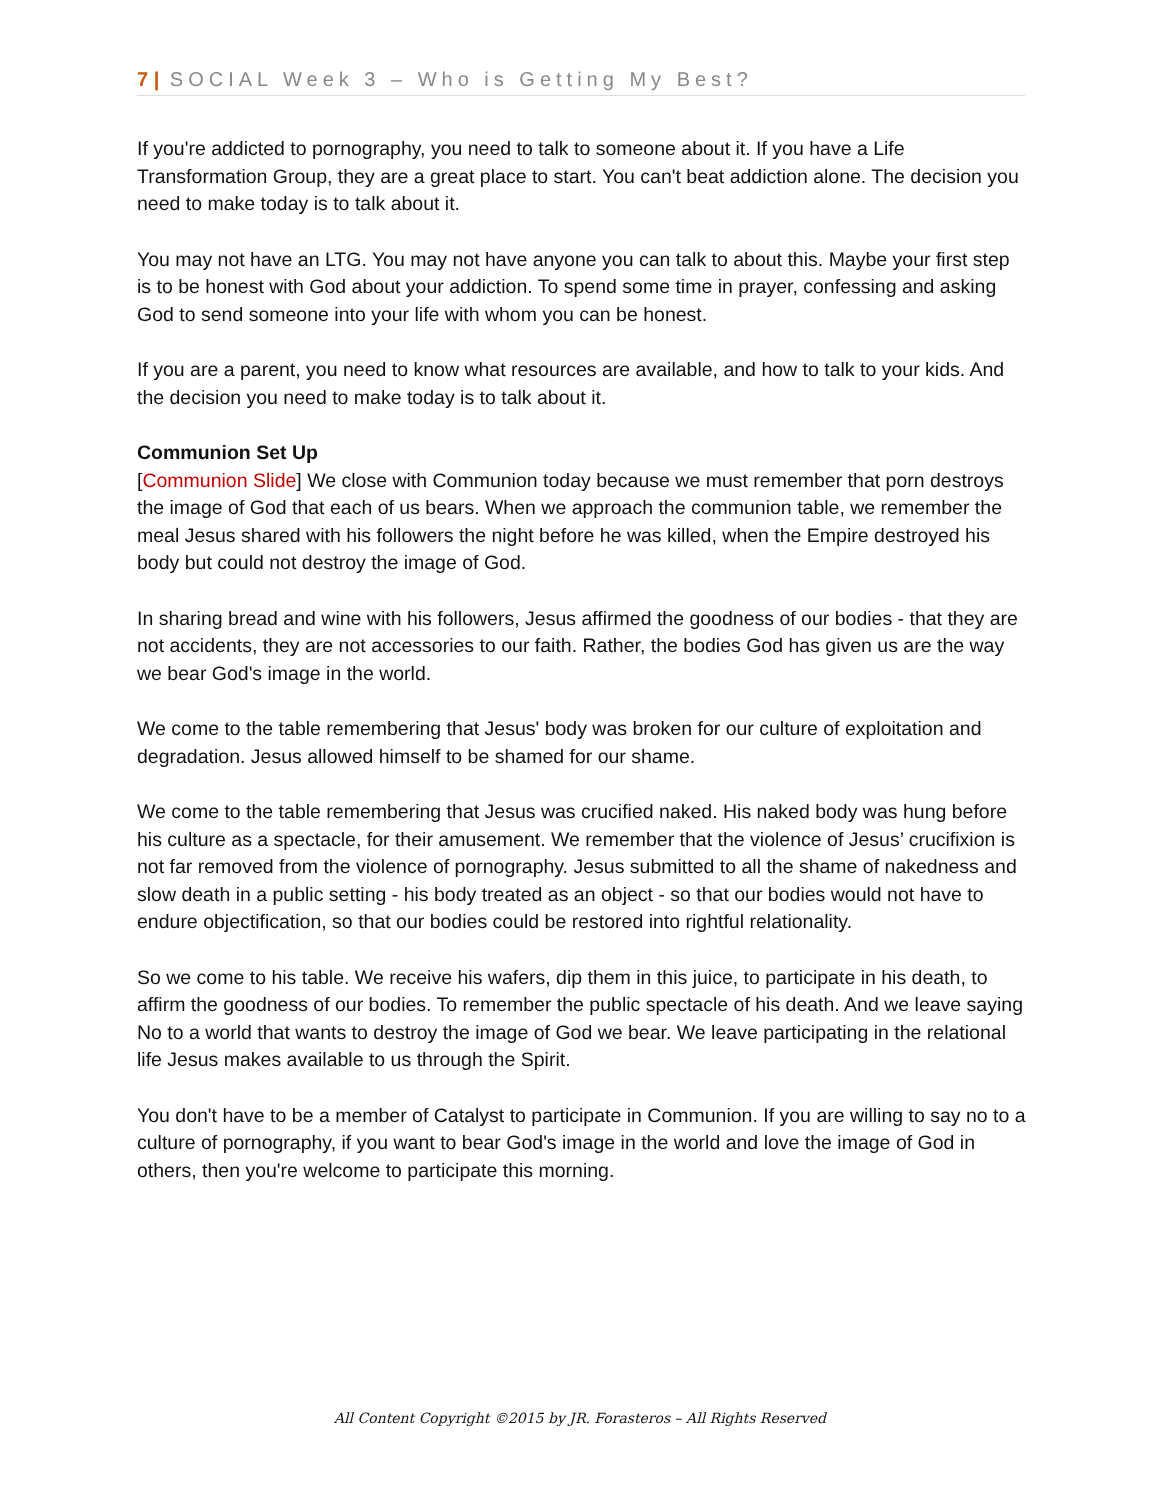7 | SOCIAL Week 3 – Who is Getting My Best?
If you're addicted to pornography, you need to talk to someone about it. If you have a Life Transformation Group, they are a great place to start. You can't beat addiction alone. The decision you need to make today is to talk about it.
You may not have an LTG. You may not have anyone you can talk to about this. Maybe your first step is to be honest with God about your addiction. To spend some time in prayer, confessing and asking God to send someone into your life with whom you can be honest.
If you are a parent, you need to know what resources are available, and how to talk to your kids. And the decision you need to make today is to talk about it.
Communion Set Up
[Communion Slide] We close with Communion today because we must remember that porn destroys the image of God that each of us bears. When we approach the communion table, we remember the meal Jesus shared with his followers the night before he was killed, when the Empire destroyed his body but could not destroy the image of God.
In sharing bread and wine with his followers, Jesus affirmed the goodness of our bodies - that they are not accidents, they are not accessories to our faith. Rather, the bodies God has given us are the way we bear God's image in the world.
We come to the table remembering that Jesus' body was broken for our culture of exploitation and degradation. Jesus allowed himself to be shamed for our shame.
We come to the table remembering that Jesus was crucified naked. His naked body was hung before his culture as a spectacle, for their amusement. We remember that the violence of Jesus’ crucifixion is not far removed from the violence of pornography. Jesus submitted to all the shame of nakedness and slow death in a public setting - his body treated as an object - so that our bodies would not have to endure objectification, so that our bodies could be restored into rightful relationality.
So we come to his table. We receive his wafers, dip them in this juice, to participate in his death, to affirm the goodness of our bodies. To remember the public spectacle of his death. And we leave saying No to a world that wants to destroy the image of God we bear. We leave participating in the relational life Jesus makes available to us through the Spirit.
You don't have to be a member of Catalyst to participate in Communion. If you are willing to say no to a culture of pornography, if you want to bear God's image in the world and love the image of God in others, then you're welcome to participate this morning.
All Content Copyright ©2015 by JR. Forasteros – All Rights Reserved